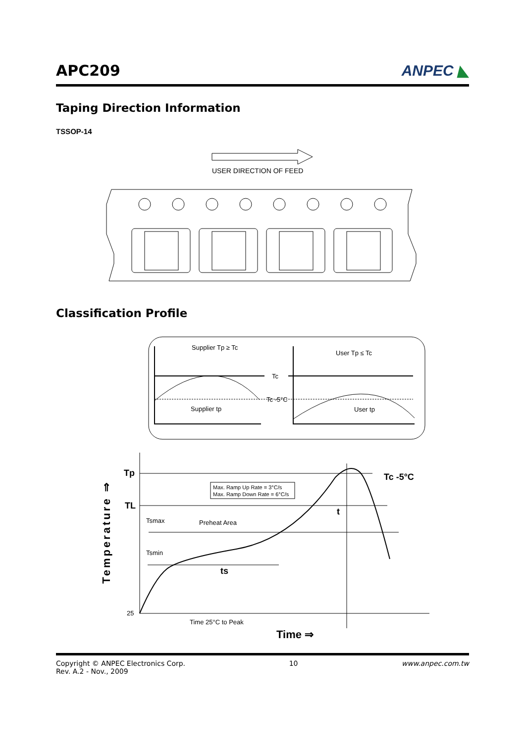APC209
ANPEC ◣
Taping Direction Information
TSSOP-14
USER DIRECTION OF FEED
Classification Profile
Supplier Tp ≥ Tc
User Tp ≤ Tc
Tc
Tc -5°C
Supplier tp
User tp
Tp
TL
25
Tc -5°C
Max. Ramp Up Rate = 3°C/s
Max. Ramp Down Rate = 6°C/s
Tsmax
Preheat Area
Tsmin
ts
t
Time 25°C to Peak
Time ⇒
Temperature ⇒
Copyright © ANPEC Electronics Corp.
Rev. A.2 - Nov., 2009
10 www.anpec.com.tw